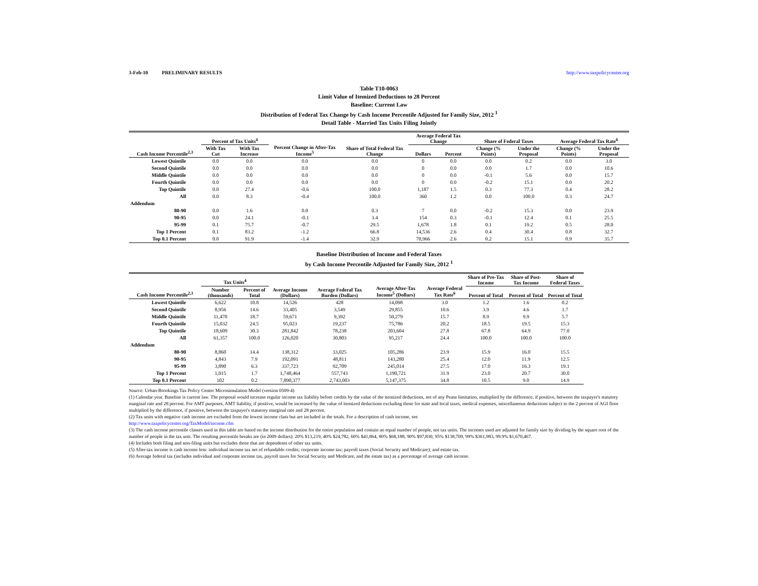3-Feb-10 PRELIMINARY RESULTS http://www.taxpolicycenter.org
Table T10-0063
Limit Value of Itemized Deductions to 28 Percent
Baseline: Current Law
Distribution of Federal Tax Change by Cash Income Percentile Adjusted for Family Size, 2012 <sup>1</sup>
Detail Table - Married Tax Units Filing Jointly
| Cash Income Percentile<sup>2,3</sup> | Percent of Tax Units<sup>4</sup> | | Percent Change in After-Tax Income<sup>5</sup> | Share of Total Federal Tax Change | Average Federal Tax Change | | Share of Federal Taxes | | Average Federal Tax Rate<sup>6</sup> | |
| --- | --- | --- | --- | --- | --- | --- | --- | --- | --- | --- |
| | With Tax Cut | With Tax Increase | | | Dollars | Percent | Change (% Points) | Under the Proposal | Change (% Points) | Under the Proposal |
| Lowest Quintile | 0.0 | 0.0 | 0.0 | 0.0 | 0 | 0.0 | 0.0 | 0.2 | 0.0 | 3.0 |
| Second Quintile | 0.0 | 0.0 | 0.0 | 0.0 | 0 | 0.0 | 0.0 | 1.7 | 0.0 | 10.6 |
| Middle Quintile | 0.0 | 0.0 | 0.0 | 0.0 | 0 | 0.0 | -0.1 | 5.6 | 0.0 | 15.7 |
| Fourth Quintile | 0.0 | 0.0 | 0.0 | 0.0 | 0 | 0.0 | -0.2 | 15.1 | 0.0 | 20.2 |
| Top Quintile | 0.0 | 27.4 | -0.6 | 100.0 | 1,187 | 1.5 | 0.3 | 77.3 | 0.4 | 28.2 |
| All | 0.0 | 8.3 | -0.4 | 100.0 | 360 | 1.2 | 0.0 | 100.0 | 0.3 | 24.7 |
| Addendum | | | | | | | | | | |
| 80-90 | 0.0 | 1.6 | 0.0 | 0.3 | 7 | 0.0 | -0.2 | 15.3 | 0.0 | 23.9 |
| 90-95 | 0.0 | 24.1 | -0.1 | 3.4 | 154 | 0.3 | -0.1 | 12.4 | 0.1 | 25.5 |
| 95-99 | 0.1 | 75.7 | -0.7 | 29.5 | 1,678 | 1.8 | 0.1 | 19.2 | 0.5 | 28.0 |
| Top 1 Percent | 0.1 | 83.2 | -1.2 | 66.8 | 14,536 | 2.6 | 0.4 | 30.4 | 0.8 | 32.7 |
| Top 0.1 Percent | 0.0 | 91.9 | -1.4 | 32.9 | 70,966 | 2.6 | 0.2 | 15.1 | 0.9 | 35.7 |
Baseline Distribution of Income and Federal Taxes
by Cash Income Percentile Adjusted for Family Size, 2012 <sup>1</sup>
| Cash Income Percentile<sup>2,3</sup> | Tax Units<sup>4</sup> | | Average Income (Dollars) | Average Federal Tax Burden (Dollars) | Average After-Tax Income<sup>5</sup> (Dollars) | Average Federal Tax Rate<sup>6</sup> | Share of Pre-Tax Income | Share of Post-Tax Income | Share of Federal Taxes |
| --- | --- | --- | --- | --- | --- | --- | --- | --- | --- |
| | Number (thousands) | Percent of Total | | | | | Percent of Total | Percent of Total | Percent of Total |
| Lowest Quintile | 6,622 | 10.8 | 14,526 | 428 | 14,098 | 3.0 | 1.2 | 1.6 | 0.2 |
| Second Quintile | 8,956 | 14.6 | 33,405 | 3,549 | 29,855 | 10.6 | 3.9 | 4.6 | 1.7 |
| Middle Quintile | 11,470 | 18.7 | 59,671 | 9,392 | 50,279 | 15.7 | 8.9 | 9.9 | 5.7 |
| Fourth Quintile | 15,032 | 24.5 | 95,023 | 19,237 | 75,786 | 20.2 | 18.5 | 19.5 | 15.3 |
| Top Quintile | 18,609 | 30.3 | 281,842 | 78,238 | 203,604 | 27.8 | 67.8 | 64.9 | 77.0 |
| All | 61,357 | 100.0 | 126,020 | 30,803 | 95,217 | 24.4 | 100.0 | 100.0 | 100.0 |
| Addendum | | | | | | | | | |
| 80-90 | 8,860 | 14.4 | 138,312 | 33,025 | 105,286 | 23.9 | 15.9 | 16.0 | 15.5 |
| 90-95 | 4,843 | 7.9 | 192,091 | 48,811 | 143,280 | 25.4 | 12.0 | 11.9 | 12.5 |
| 95-99 | 3,890 | 6.3 | 337,723 | 92,709 | 245,014 | 27.5 | 17.0 | 16.3 | 19.1 |
| Top 1 Percent | 1,015 | 1.7 | 1,748,464 | 557,743 | 1,190,721 | 31.9 | 23.0 | 20.7 | 30.0 |
| Top 0.1 Percent | 102 | 0.2 | 7,890,377 | 2,743,003 | 5,147,375 | 34.8 | 10.5 | 9.0 | 14.9 |
Source: Urban-Brookings Tax Policy Center Microsimulation Model (version 0509-4)
(1) Calendar year. Baseline is current law. The proposal would increase regular income tax liability before credits by the value of the itemized deductions, net of any Pease limitation, multiplied by the difference, if positive, between the taxpayer's statutory marginal rate and 28 percent. For AMT purposes, AMT liability, if positive, would be increased by the value of itemized deductions excluding those for state and local taxes, medical expenses, miscellaneous deductions subject to the 2 percent of AGI floor multiplied by the difference, if positive, between the taxpayer's statutory marginal rate and 28 percent.
(2) Tax units with negative cash income are excluded from the lowest income class but are included in the totals. For a description of cash income, see
http://www.taxpolicycenter.org/TaxModel/income.cfm
(3) The cash income percentile classes used in this table are based on the income distribution for the entire population and contain an equal number of people, not tax units. The incomes used are adjusted for family size by dividing by the square root of the number of people in the tax unit. The resulting percentile breaks are (in 2009 dollars): 20% $13,219, 40% $24,782, 60% $41,864, 80% $68,188, 90% $97,830, 95% $138,709, 99% $361,983, 99.9% $1,670,467.
(4) Includes both filing and non-filing units but excludes those that are dependents of other tax units.
(5) After-tax income is cash income less: individual income tax net of refundable credits; corporate income tax; payroll taxes (Social Security and Medicare); and estate tax.
(6) Average federal tax (includes individual and corporate income tax, payroll taxes for Social Security and Medicare, and the estate tax) as a percentage of average cash income.